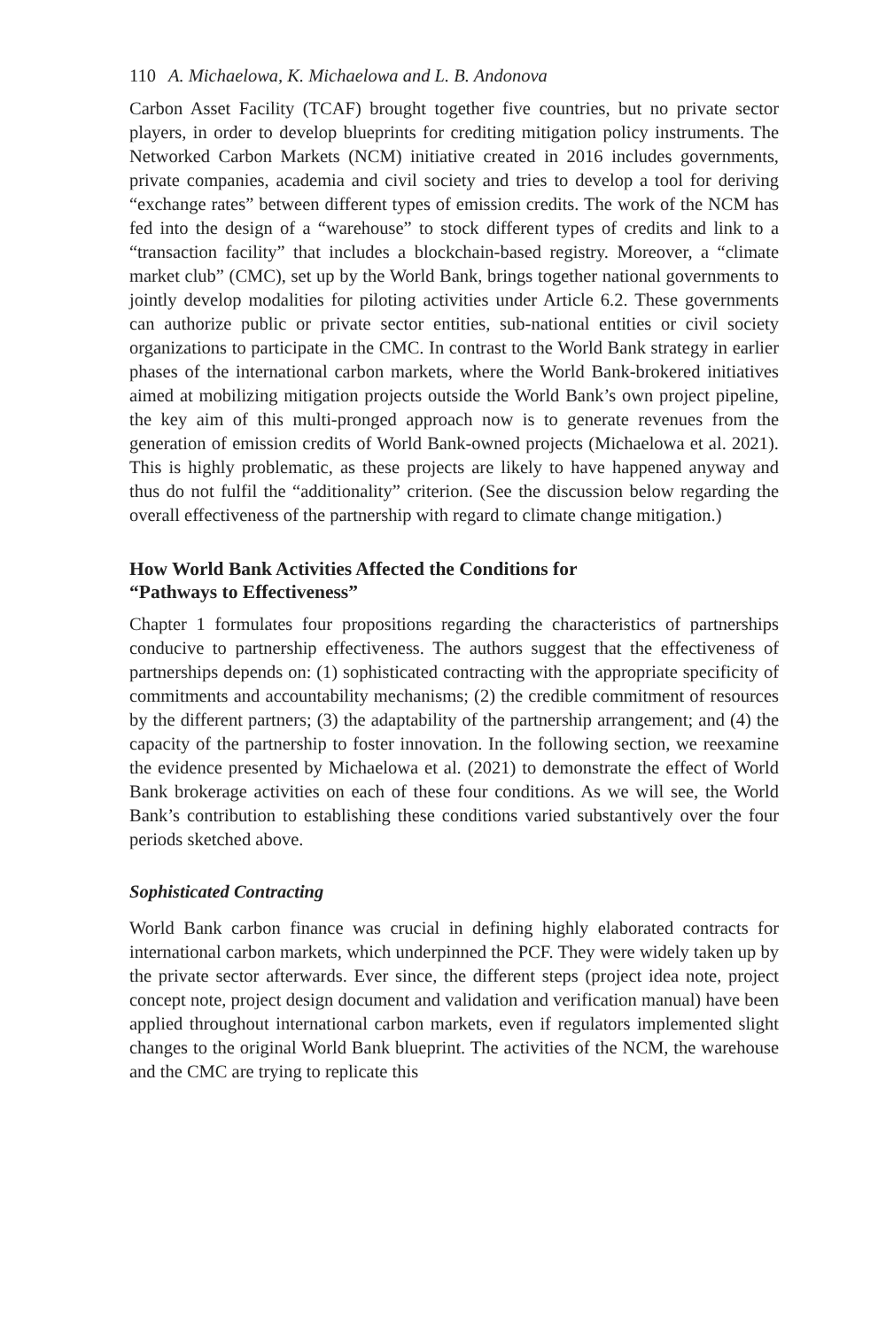110 A. Michaelowa, K. Michaelowa and L. B. Andonova
Carbon Asset Facility (TCAF) brought together five countries, but no private sector players, in order to develop blueprints for crediting mitigation policy instruments. The Networked Carbon Markets (NCM) initiative created in 2016 includes governments, private companies, academia and civil society and tries to develop a tool for deriving “exchange rates” between different types of emission credits. The work of the NCM has fed into the design of a “warehouse” to stock different types of credits and link to a “transaction facility” that includes a blockchain-based registry. Moreover, a “climate market club” (CMC), set up by the World Bank, brings together national governments to jointly develop modalities for piloting activities under Article 6.2. These governments can authorize public or private sector entities, sub-national entities or civil society organizations to participate in the CMC. In contrast to the World Bank strategy in earlier phases of the international carbon markets, where the World Bank-brokered initiatives aimed at mobilizing mitigation projects outside the World Bank’s own project pipeline, the key aim of this multi-pronged approach now is to generate revenues from the generation of emission credits of World Bank-owned projects (Michaelowa et al. 2021). This is highly problematic, as these projects are likely to have happened anyway and thus do not fulfil the “additionality” criterion. (See the discussion below regarding the overall effectiveness of the partnership with regard to climate change mitigation.)
How World Bank Activities Affected the Conditions for
“Pathways to Effectiveness”
Chapter 1 formulates four propositions regarding the characteristics of partnerships conducive to partnership effectiveness. The authors suggest that the effectiveness of partnerships depends on: (1) sophisticated contracting with the appropriate specificity of commitments and accountability mechanisms; (2) the credible commitment of resources by the different partners; (3) the adaptability of the partnership arrangement; and (4) the capacity of the partnership to foster innovation. In the following section, we reexamine the evidence presented by Michaelowa et al. (2021) to demonstrate the effect of World Bank brokerage activities on each of these four conditions. As we will see, the World Bank’s contribution to establishing these conditions varied substantively over the four periods sketched above.
Sophisticated Contracting
World Bank carbon finance was crucial in defining highly elaborated contracts for international carbon markets, which underpinned the PCF. They were widely taken up by the private sector afterwards. Ever since, the different steps (project idea note, project concept note, project design document and validation and verification manual) have been applied throughout international carbon markets, even if regulators implemented slight changes to the original World Bank blueprint. The activities of the NCM, the warehouse and the CMC are trying to replicate this